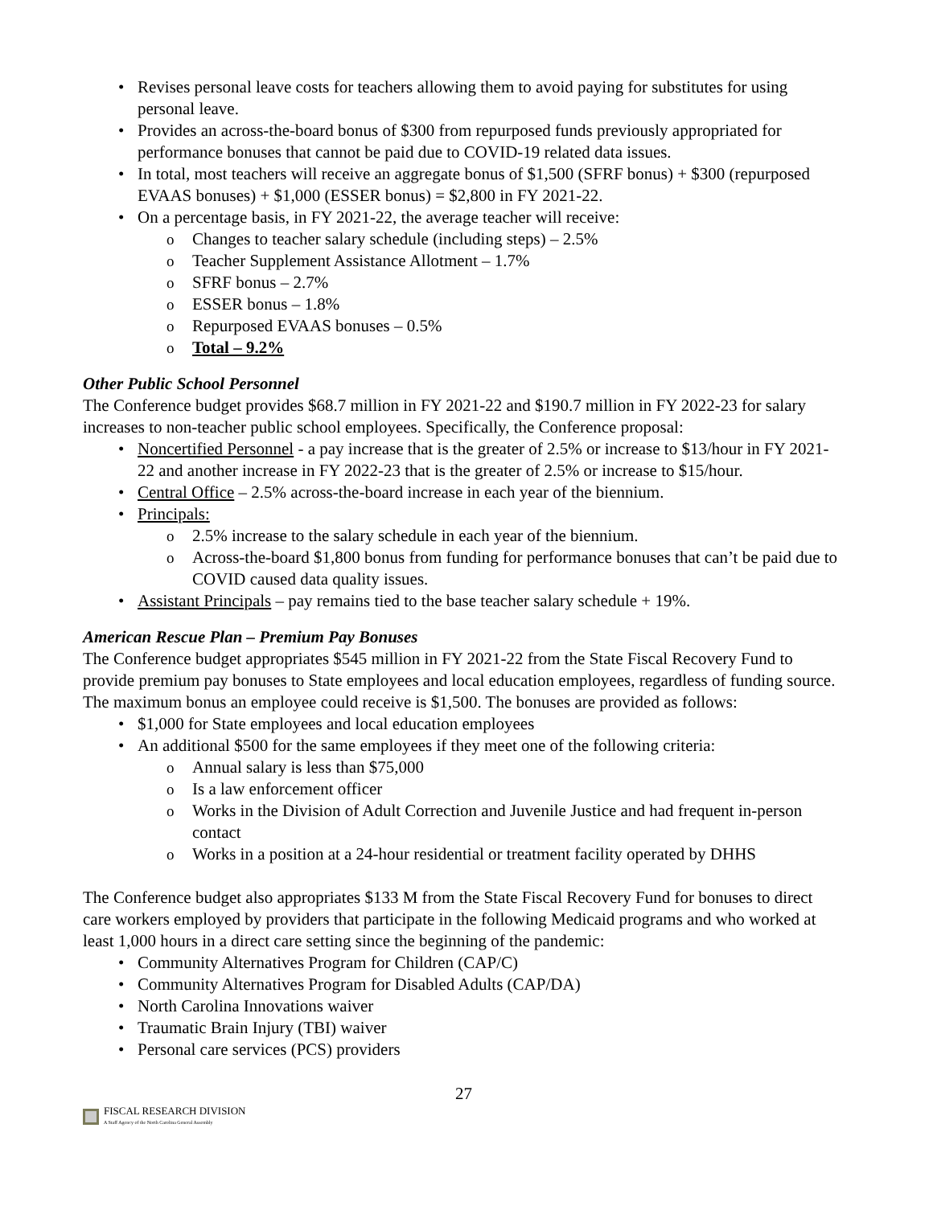Revises personal leave costs for teachers allowing them to avoid paying for substitutes for using personal leave.
Provides an across-the-board bonus of $300 from repurposed funds previously appropriated for performance bonuses that cannot be paid due to COVID-19 related data issues.
In total, most teachers will receive an aggregate bonus of $1,500 (SFRF bonus) + $300 (repurposed EVAAS bonuses) + $1,000 (ESSER bonus) = $2,800 in FY 2021-22.
On a percentage basis, in FY 2021-22, the average teacher will receive:
Changes to teacher salary schedule (including steps) – 2.5%
Teacher Supplement Assistance Allotment – 1.7%
SFRF bonus – 2.7%
ESSER bonus – 1.8%
Repurposed EVAAS bonuses – 0.5%
Total – 9.2%
Other Public School Personnel
The Conference budget provides $68.7 million in FY 2021-22 and $190.7 million in FY 2022-23 for salary increases to non-teacher public school employees. Specifically, the Conference proposal:
Noncertified Personnel - a pay increase that is the greater of 2.5% or increase to $13/hour in FY 2021-22 and another increase in FY 2022-23 that is the greater of 2.5% or increase to $15/hour.
Central Office – 2.5% across-the-board increase in each year of the biennium.
Principals:
2.5% increase to the salary schedule in each year of the biennium.
Across-the-board $1,800 bonus from funding for performance bonuses that can’t be paid due to COVID caused data quality issues.
Assistant Principals – pay remains tied to the base teacher salary schedule + 19%.
American Rescue Plan – Premium Pay Bonuses
The Conference budget appropriates $545 million in FY 2021-22 from the State Fiscal Recovery Fund to provide premium pay bonuses to State employees and local education employees, regardless of funding source. The maximum bonus an employee could receive is $1,500. The bonuses are provided as follows:
$1,000 for State employees and local education employees
An additional $500 for the same employees if they meet one of the following criteria:
Annual salary is less than $75,000
Is a law enforcement officer
Works in the Division of Adult Correction and Juvenile Justice and had frequent in-person contact
Works in a position at a 24-hour residential or treatment facility operated by DHHS
The Conference budget also appropriates $133 M from the State Fiscal Recovery Fund for bonuses to direct care workers employed by providers that participate in the following Medicaid programs and who worked at least 1,000 hours in a direct care setting since the beginning of the pandemic:
Community Alternatives Program for Children (CAP/C)
Community Alternatives Program for Disabled Adults (CAP/DA)
North Carolina Innovations waiver
Traumatic Brain Injury (TBI) waiver
Personal care services (PCS) providers
27
FISCAL RESEARCH DIVISION
A Staff Agency of the North Carolina General Assembly